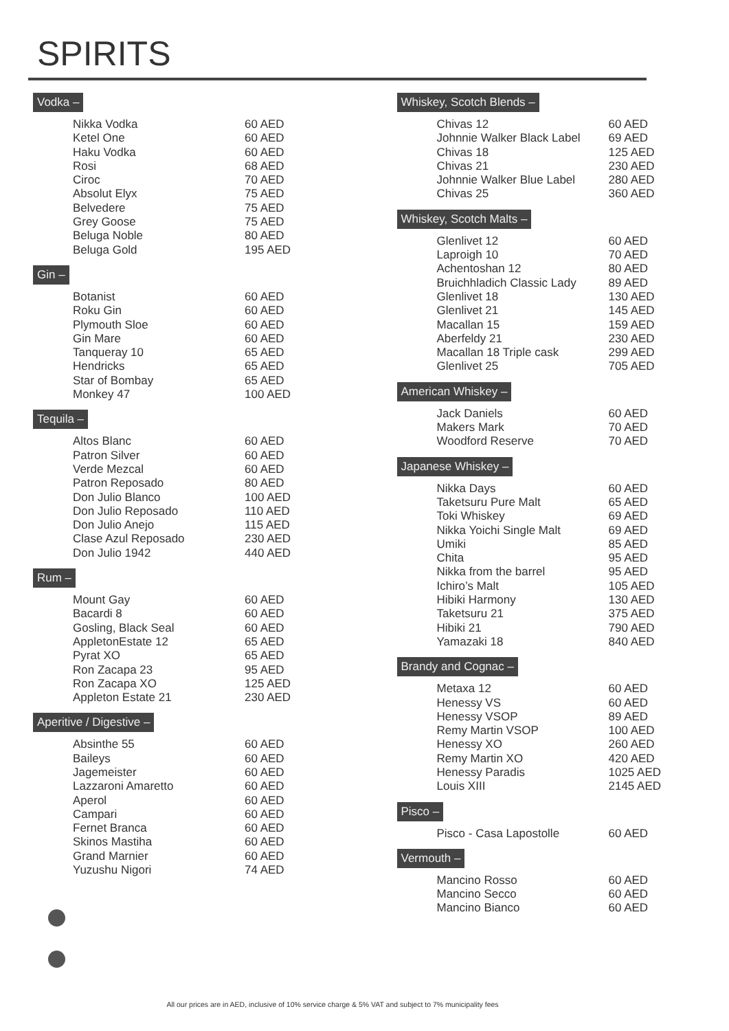SPIRITS
Vodka –
| Nikka Vodka | 60 AED |
| Ketel One | 60 AED |
| Haku Vodka | 60 AED |
| Rosi | 68 AED |
| Ciroc | 70 AED |
| Absolut Elyx | 75 AED |
| Belvedere | 75 AED |
| Grey Goose | 75 AED |
| Beluga Noble | 80 AED |
| Beluga Gold | 195 AED |
Gin –
| Botanist | 60 AED |
| Roku Gin | 60 AED |
| Plymouth Sloe | 60 AED |
| Gin Mare | 60 AED |
| Tanqueray 10 | 65 AED |
| Hendricks | 65 AED |
| Star of Bombay | 65 AED |
| Monkey 47 | 100 AED |
Tequila –
| Altos Blanc | 60 AED |
| Patron Silver | 60 AED |
| Verde Mezcal | 60 AED |
| Patron Reposado | 80 AED |
| Don Julio Blanco | 100 AED |
| Don Julio Reposado | 110 AED |
| Don Julio Anejo | 115 AED |
| Clase Azul Reposado | 230 AED |
| Don Julio 1942 | 440 AED |
Rum –
| Mount Gay | 60 AED |
| Bacardi 8 | 60 AED |
| Gosling, Black Seal | 60 AED |
| AppletonEstate 12 | 65 AED |
| Pyrat XO | 65 AED |
| Ron Zacapa 23 | 95 AED |
| Ron Zacapa XO | 125 AED |
| Appleton Estate 21 | 230 AED |
Aperitive / Digestive –
| Absinthe 55 | 60 AED |
| Baileys | 60 AED |
| Jagemeister | 60 AED |
| Lazzaroni Amaretto | 60 AED |
| Aperol | 60 AED |
| Campari | 60 AED |
| Fernet Branca | 60 AED |
| Skinos Mastiha | 60 AED |
| Grand Marnier | 60 AED |
| Yuzushu Nigori | 74 AED |
Whiskey, Scotch Blends –
| Chivas 12 | 60 AED |
| Johnnie Walker Black Label | 69 AED |
| Chivas 18 | 125 AED |
| Chivas 21 | 230 AED |
| Johnnie Walker Blue Label | 280 AED |
| Chivas 25 | 360 AED |
Whiskey, Scotch Malts –
| Glenlivet 12 | 60 AED |
| Laproigh 10 | 70 AED |
| Achentoshan 12 | 80 AED |
| Bruichhladich Classic Lady | 89 AED |
| Glenlivet 18 | 130 AED |
| Glenlivet 21 | 145 AED |
| Macallan 15 | 159 AED |
| Aberfeldy 21 | 230 AED |
| Macallan 18 Triple cask | 299 AED |
| Glenlivet 25 | 705 AED |
American Whiskey –
| Jack Daniels | 60 AED |
| Makers Mark | 70 AED |
| Woodford Reserve | 70 AED |
Japanese Whiskey –
| Nikka Days | 60 AED |
| Taketsuru Pure Malt | 65 AED |
| Toki Whiskey | 69 AED |
| Nikka Yoichi Single Malt | 69 AED |
| Umiki | 85 AED |
| Chita | 95 AED |
| Nikka from the barrel | 95 AED |
| Ichiro’s Malt | 105 AED |
| Hibiki Harmony | 130 AED |
| Taketsuru 21 | 375 AED |
| Hibiki 21 | 790 AED |
| Yamazaki 18 | 840 AED |
Brandy and Cognac –
| Metaxa 12 | 60 AED |
| Henessy VS | 60 AED |
| Henessy VSOP | 89 AED |
| Remy Martin VSOP | 100 AED |
| Henessy XO | 260 AED |
| Remy Martin XO | 420 AED |
| Henessy Paradis | 1025 AED |
| Louis XIII | 2145 AED |
Pisco –
| Pisco - Casa Lapostolle | 60 AED |
Vermouth –
| Mancino Rosso | 60 AED |
| Mancino Secco | 60 AED |
| Mancino Bianco | 60 AED |
All our prices are in AED, inclusive of 10% service charge & 5% VAT and subject to 7% municipality fees